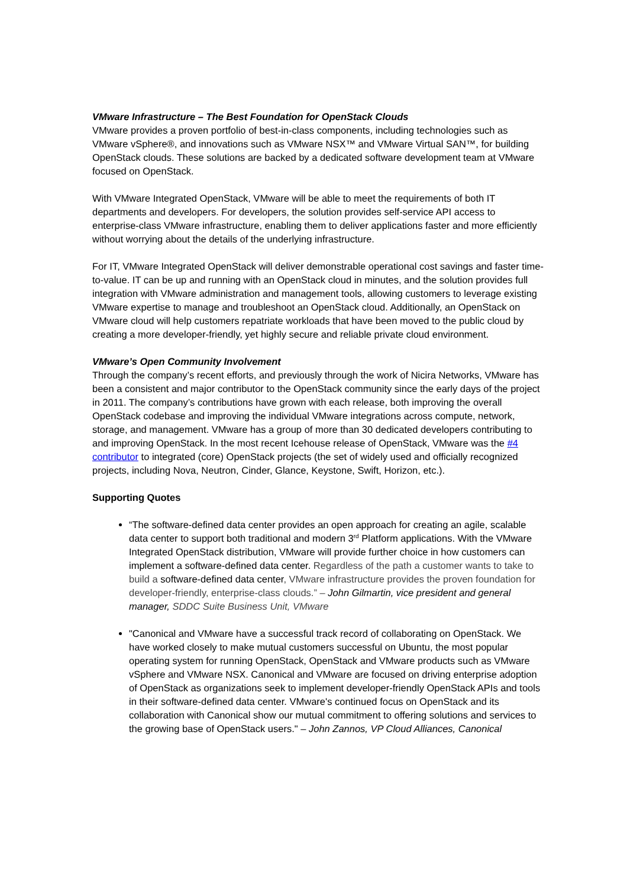VMware Infrastructure – The Best Foundation for OpenStack Clouds
VMware provides a proven portfolio of best-in-class components, including technologies such as VMware vSphere®, and innovations such as VMware NSX™ and VMware Virtual SAN™, for building OpenStack clouds. These solutions are backed by a dedicated software development team at VMware focused on OpenStack.
With VMware Integrated OpenStack, VMware will be able to meet the requirements of both IT departments and developers. For developers, the solution provides self-service API access to enterprise-class VMware infrastructure, enabling them to deliver applications faster and more efficiently without worrying about the details of the underlying infrastructure.
For IT, VMware Integrated OpenStack will deliver demonstrable operational cost savings and faster time-to-value. IT can be up and running with an OpenStack cloud in minutes, and the solution provides full integration with VMware administration and management tools, allowing customers to leverage existing VMware expertise to manage and troubleshoot an OpenStack cloud. Additionally, an OpenStack on VMware cloud will help customers repatriate workloads that have been moved to the public cloud by creating a more developer-friendly, yet highly secure and reliable private cloud environment.
VMware’s Open Community Involvement
Through the company’s recent efforts, and previously through the work of Nicira Networks, VMware has been a consistent and major contributor to the OpenStack community since the early days of the project in 2011. The company’s contributions have grown with each release, both improving the overall OpenStack codebase and improving the individual VMware integrations across compute, network, storage, and management. VMware has a group of more than 30 dedicated developers contributing to and improving OpenStack. In the most recent Icehouse release of OpenStack, VMware was the #4 contributor to integrated (core) OpenStack projects (the set of widely used and officially recognized projects, including Nova, Neutron, Cinder, Glance, Keystone, Swift, Horizon, etc.).
Supporting Quotes
“The software-defined data center provides an open approach for creating an agile, scalable data center to support both traditional and modern 3<sup>rd</sup> Platform applications. With the VMware Integrated OpenStack distribution, VMware will provide further choice in how customers can implement a software-defined data center. Regardless of the path a customer wants to take to build a software-defined data center, VMware infrastructure provides the proven foundation for developer-friendly, enterprise-class clouds.” – John Gilmartin, vice president and general manager, SDDC Suite Business Unit, VMware
"Canonical and VMware have a successful track record of collaborating on OpenStack. We have worked closely to make mutual customers successful on Ubuntu, the most popular operating system for running OpenStack, OpenStack and VMware products such as VMware vSphere and VMware NSX. Canonical and VMware are focused on driving enterprise adoption of OpenStack as organizations seek to implement developer-friendly OpenStack APIs and tools in their software-defined data center. VMware's continued focus on OpenStack and its collaboration with Canonical show our mutual commitment to offering solutions and services to the growing base of OpenStack users." – John Zannos, VP Cloud Alliances, Canonical